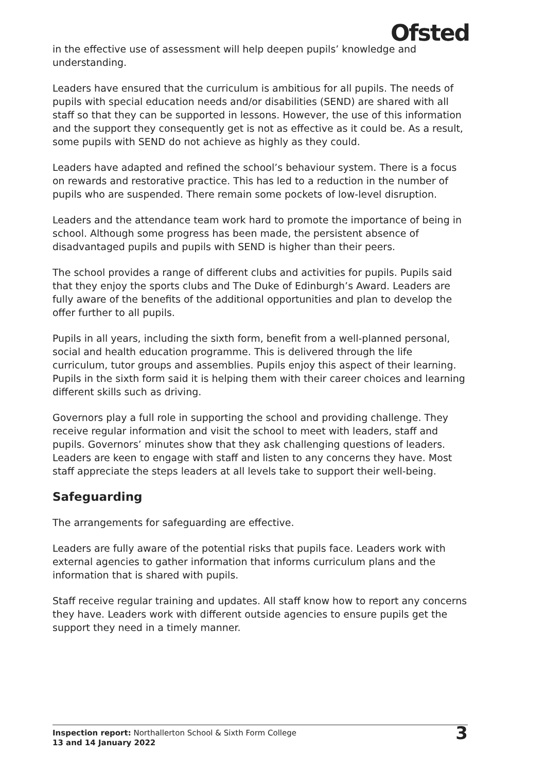Ofsted
in the effective use of assessment will help deepen pupils’ knowledge and understanding.
Leaders have ensured that the curriculum is ambitious for all pupils. The needs of pupils with special education needs and/or disabilities (SEND) are shared with all staff so that they can be supported in lessons. However, the use of this information and the support they consequently get is not as effective as it could be. As a result, some pupils with SEND do not achieve as highly as they could.
Leaders have adapted and refined the school’s behaviour system. There is a focus on rewards and restorative practice. This has led to a reduction in the number of pupils who are suspended. There remain some pockets of low-level disruption.
Leaders and the attendance team work hard to promote the importance of being in school. Although some progress has been made, the persistent absence of disadvantaged pupils and pupils with SEND is higher than their peers.
The school provides a range of different clubs and activities for pupils. Pupils said that they enjoy the sports clubs and The Duke of Edinburgh’s Award. Leaders are fully aware of the benefits of the additional opportunities and plan to develop the offer further to all pupils.
Pupils in all years, including the sixth form, benefit from a well-planned personal, social and health education programme. This is delivered through the life curriculum, tutor groups and assemblies. Pupils enjoy this aspect of their learning. Pupils in the sixth form said it is helping them with their career choices and learning different skills such as driving.
Governors play a full role in supporting the school and providing challenge. They receive regular information and visit the school to meet with leaders, staff and pupils. Governors’ minutes show that they ask challenging questions of leaders. Leaders are keen to engage with staff and listen to any concerns they have. Most staff appreciate the steps leaders at all levels take to support their well-being.
Safeguarding
The arrangements for safeguarding are effective.
Leaders are fully aware of the potential risks that pupils face. Leaders work with external agencies to gather information that informs curriculum plans and the information that is shared with pupils.
Staff receive regular training and updates. All staff know how to report any concerns they have. Leaders work with different outside agencies to ensure pupils get the support they need in a timely manner.
Inspection report: Northallerton School & Sixth Form College
13 and 14 January 2022
3